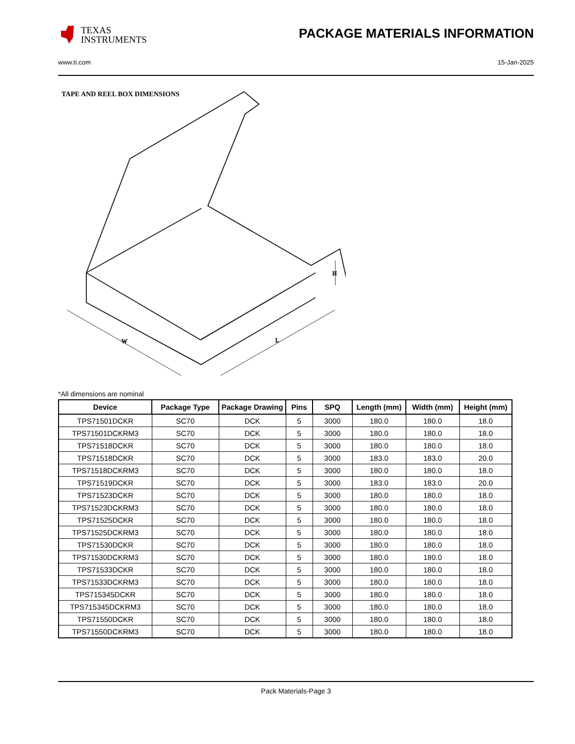TEXAS
INSTRUMENTS
PACKAGE MATERIALS INFORMATION
www.ti.com 15-Jan-2025
TAPE AND REEL BOX DIMENSIONS
W
L
H
*All dimensions are nominal
| Device | Package Type | Package Drawing | Pins | SPQ | Length (mm) | Width (mm) | Height (mm) |
| --- | --- | --- | --- | --- | --- | --- | --- |
| TPS71501DCKR | SC70 | DCK | 5 | 3000 | 180.0 | 180.0 | 18.0 |
| TPS71501DCKRM3 | SC70 | DCK | 5 | 3000 | 180.0 | 180.0 | 18.0 |
| TPS71518DCKR | SC70 | DCK | 5 | 3000 | 180.0 | 180.0 | 18.0 |
| TPS71518DCKR | SC70 | DCK | 5 | 3000 | 183.0 | 183.0 | 20.0 |
| TPS71518DCKRM3 | SC70 | DCK | 5 | 3000 | 180.0 | 180.0 | 18.0 |
| TPS71519DCKR | SC70 | DCK | 5 | 3000 | 183.0 | 183.0 | 20.0 |
| TPS71523DCKR | SC70 | DCK | 5 | 3000 | 180.0 | 180.0 | 18.0 |
| TPS71523DCKRM3 | SC70 | DCK | 5 | 3000 | 180.0 | 180.0 | 18.0 |
| TPS71525DCKR | SC70 | DCK | 5 | 3000 | 180.0 | 180.0 | 18.0 |
| TPS71525DCKRM3 | SC70 | DCK | 5 | 3000 | 180.0 | 180.0 | 18.0 |
| TPS71530DCKR | SC70 | DCK | 5 | 3000 | 180.0 | 180.0 | 18.0 |
| TPS71530DCKRM3 | SC70 | DCK | 5 | 3000 | 180.0 | 180.0 | 18.0 |
| TPS71533DCKR | SC70 | DCK | 5 | 3000 | 180.0 | 180.0 | 18.0 |
| TPS71533DCKRM3 | SC70 | DCK | 5 | 3000 | 180.0 | 180.0 | 18.0 |
| TPS715345DCKR | SC70 | DCK | 5 | 3000 | 180.0 | 180.0 | 18.0 |
| TPS715345DCKRM3 | SC70 | DCK | 5 | 3000 | 180.0 | 180.0 | 18.0 |
| TPS71550DCKR | SC70 | DCK | 5 | 3000 | 180.0 | 180.0 | 18.0 |
| TPS71550DCKRM3 | SC70 | DCK | 5 | 3000 | 180.0 | 180.0 | 18.0 |
Pack Materials-Page 3